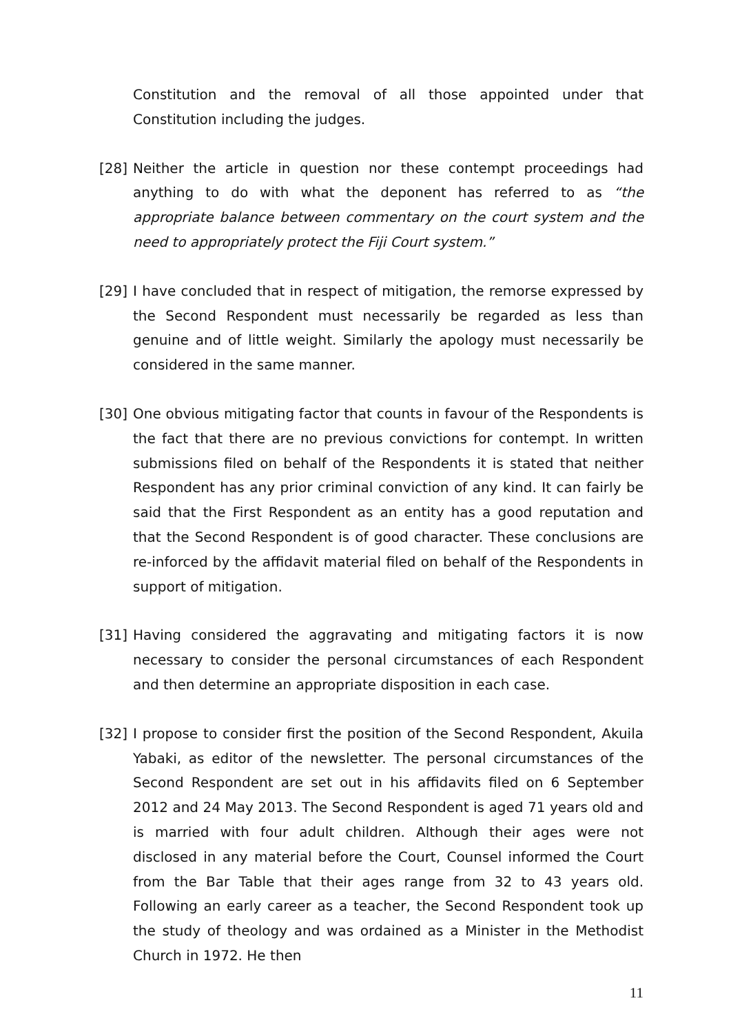Constitution and the removal of all those appointed under that Constitution including the judges.
[28] Neither the article in question nor these contempt proceedings had anything to do with what the deponent has referred to as “the appropriate balance between commentary on the court system and the need to appropriately protect the Fiji Court system.”
[29] I have concluded that in respect of mitigation, the remorse expressed by the Second Respondent must necessarily be regarded as less than genuine and of little weight. Similarly the apology must necessarily be considered in the same manner.
[30] One obvious mitigating factor that counts in favour of the Respondents is the fact that there are no previous convictions for contempt. In written submissions filed on behalf of the Respondents it is stated that neither Respondent has any prior criminal conviction of any kind. It can fairly be said that the First Respondent as an entity has a good reputation and that the Second Respondent is of good character. These conclusions are re-inforced by the affidavit material filed on behalf of the Respondents in support of mitigation.
[31] Having considered the aggravating and mitigating factors it is now necessary to consider the personal circumstances of each Respondent and then determine an appropriate disposition in each case.
[32] I propose to consider first the position of the Second Respondent, Akuila Yabaki, as editor of the newsletter. The personal circumstances of the Second Respondent are set out in his affidavits filed on 6 September 2012 and 24 May 2013. The Second Respondent is aged 71 years old and is married with four adult children. Although their ages were not disclosed in any material before the Court, Counsel informed the Court from the Bar Table that their ages range from 32 to 43 years old. Following an early career as a teacher, the Second Respondent took up the study of theology and was ordained as a Minister in the Methodist Church in 1972. He then
11